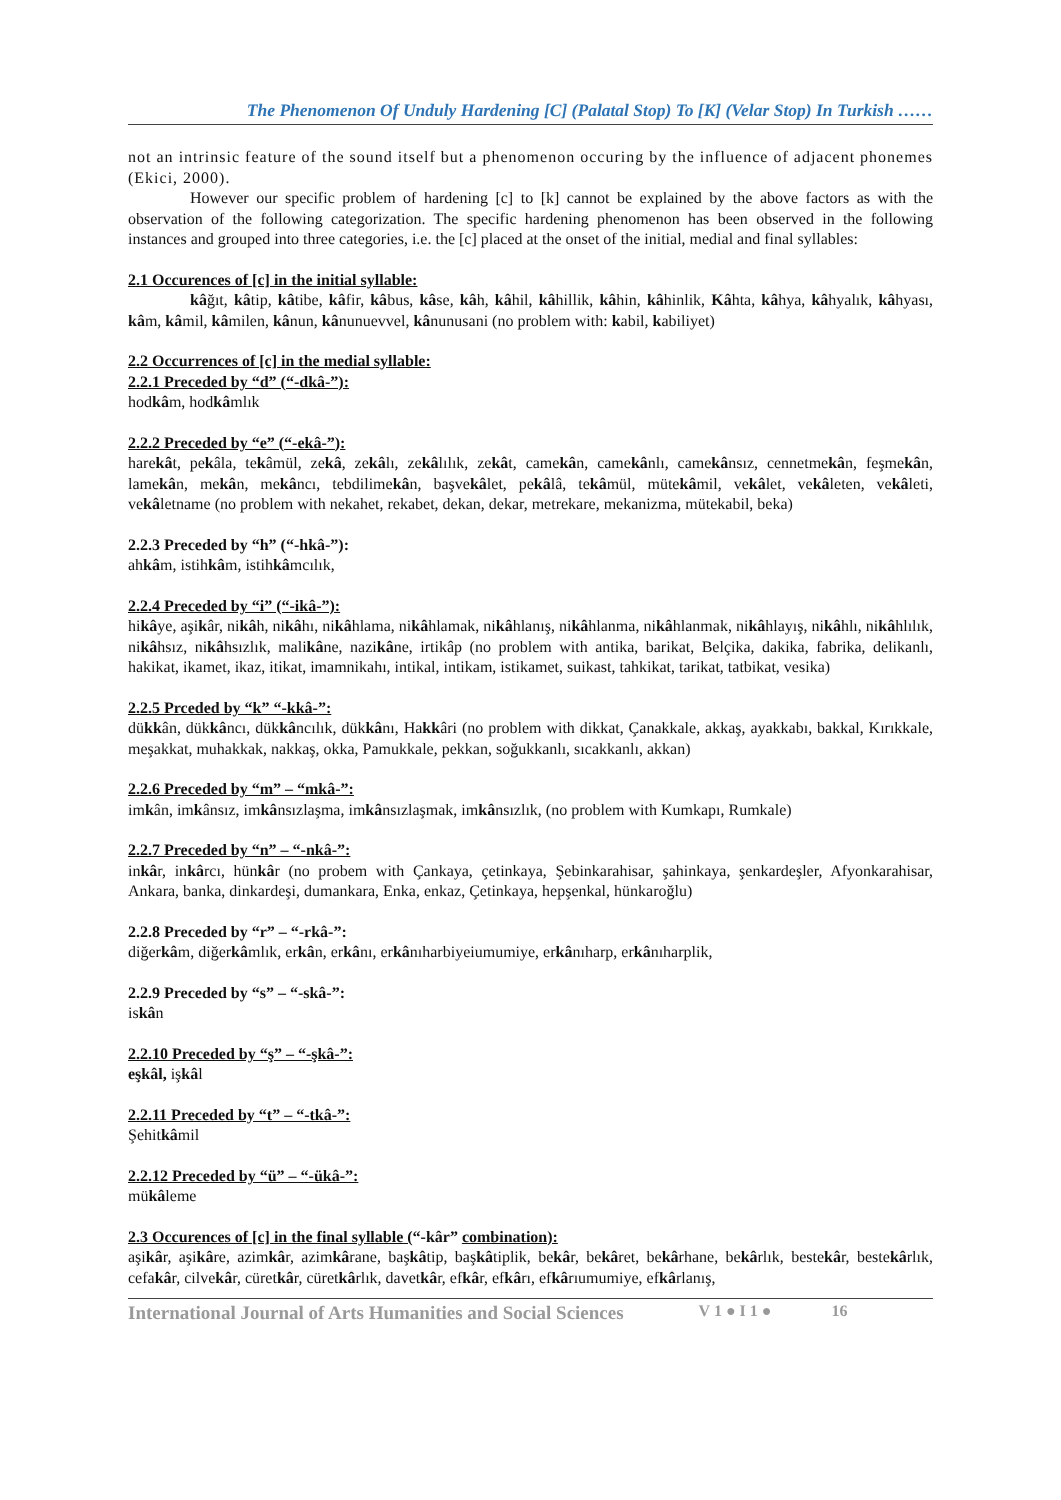The Phenomenon Of Unduly Hardening [C] (Palatal Stop) To [K] (Velar Stop) In Turkish ……
not an intrinsic feature of the sound itself but a phenomenon occuring by the influence of adjacent phonemes (Ekici, 2000).
However our specific problem of hardening [c] to [k] cannot be explained by the above factors as with the observation of the following categorization. The specific hardening phenomenon has been observed in the following instances and grouped into three categories, i.e. the [c] placed at the onset of the initial, medial and final syllables:
2.1 Occurences of [c] in the initial syllable:
kâğıt, kâtip, kâtibe, kâfir, kâbus, kâse, kâh, kâhil, kâhillik, kâhin, kâhinlik, Kâhta, kâhya, kâhyalık, kâhyası, kâm, kâmil, kâmilen, kânun, kânunuevvel, kânunusani (no problem with: kabil, kabiliyet)
2.2 Occurrences of [c] in the medial syllable:
2.2.1 Preceded by “d” (“-dkâ-”):
hodkâm, hodkâmlık
2.2.2 Preceded by “e” (“-ekâ-”):
harekât, pekâla, tekâmül, zekâ, zekâlı, zekâlılık, zekât, camekân, camekânlı, camekânsız, cennetmekân, feşmekân, lamekân, mekân, mekâncı, tebdilimekân, başvekâlet, pekâlâ, tekâmül, mütekâmil, vekâlet, vekâleten, vekâleti, vekâletname (no problem with nekahet, rekabet, dekan, dekar, metrekare, mekanizma, mütekabil, beka)
2.2.3 Preceded by “h” (“-hkâ-”):
ahkâm, istihkâm, istihkâmcılık,
2.2.4 Preceded by “i” (“-ikâ-”):
hikâye, aşikâr, nikâh, nikâhı, nikâhlama, nikâhlamak, nikâhlanış, nikâhlanma, nikâhlanmak, nikâhlayış, nikâhlı, nikâhlılık, nikâhsız, nikâhsızlık, malikâne, nazikâne, irtikâp (no problem with antika, barikat, Belçika, dakika, fabrika, delikanlı, hakikat, ikamet, ikaz, itikat, imamnikahı, intikal, intikam, istikamet, suikast, tahkikat, tarikat, tatbikat, vesika)
2.2.5 Prceded by “k” “-kkâ-”:
dükkân, dükkâncı, dükkâncılık, dükkânı, Hakkâri (no problem with dikkat, Çanakkale, akkaş, ayakkabı, bakkal, Kırıkkale, meşakkat, muhakkak, nakkaş, okka, Pamukkale, pekkan, soğukkanlı, sıcakkanlı, akkan)
2.2.6 Preceded by “m” – “mkâ-”:
imkân, imkânsız, imkânsızlaşma, imkânsızlaşmak, imkânsızlık, (no problem with Kumkapı, Rumkale)
2.2.7 Preceded by “n” – “-nkâ-”:
inkâr, inkârcı, hünkâr (no probem with Çankaya, çetinkaya, Şebinkarahisar, şahinkaya, şenkardeşler, Afyonkarahisar, Ankara, banka, dinkardeşi, dumankara, Enka, enkaz, Çetinkaya, hepşenkal, hünkaroğlu)
2.2.8 Preceded by “r” – “-rkâ-”:
diğerkâm, diğerkâmlık, erkân, erkânı, erkânıharbiyeiumumiye, erkânıharp, erkânıharplik,
2.2.9 Preceded by “s” – “-skâ-”:
iskân
2.2.10 Preceded by “ş” – “-şkâ-”:
eşkâl, işkâl
2.2.11 Preceded by “t” – “-tkâ-”:
Şehitkâmil
2.2.12 Preceded by “ü” – “-ükâ-”:
mükâleme
2.3 Occurences of [c] in the final syllable (“-kâr” combination):
aşikâr, aşikâre, azimkâr, azimkârane, başkâtip, başkâtiplik, bekâr, bekâret, bekârhane, bekârlık, bestekâr, bestekârlık, cefakâr, cilvekâr, cüretkâr, cüretkârlık, davetkâr, efkâr, efkârı, efkârıumumiye, efkârlanış,
International Journal of Arts Humanities and Social Sciences V 1 ● I 1 ● 16